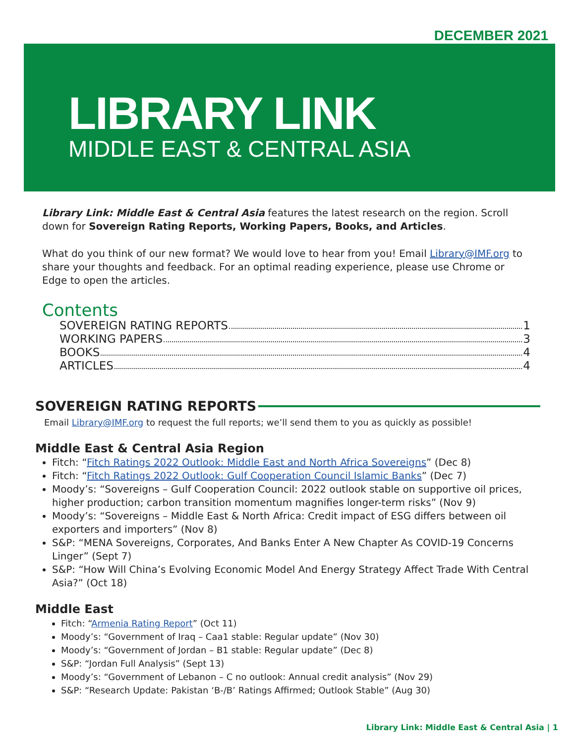DECEMBER 2021
LIBRARY LINK
MIDDLE EAST & CENTRAL ASIA
Library Link: Middle East & Central Asia features the latest research on the region. Scroll down for Sovereign Rating Reports, Working Papers, Books, and Articles.
What do you think of our new format? We would love to hear from you! Email Library@IMF.org to share your thoughts and feedback. For an optimal reading experience, please use Chrome or Edge to open the articles.
Contents
SOVEREIGN RATING REPORTS 1
WORKING PAPERS 3
BOOKS 4
ARTICLES 4
SOVEREIGN RATING REPORTS
Email Library@IMF.org to request the full reports; we’ll send them to you as quickly as possible!
Middle East & Central Asia Region
Fitch: “Fitch Ratings 2022 Outlook: Middle East and North Africa Sovereigns” (Dec 8)
Fitch: “Fitch Ratings 2022 Outlook: Gulf Cooperation Council Islamic Banks” (Dec 7)
Moody’s: “Sovereigns – Gulf Cooperation Council: 2022 outlook stable on supportive oil prices, higher production; carbon transition momentum magnifies longer-term risks” (Nov 9)
Moody’s: “Sovereigns – Middle East & North Africa: Credit impact of ESG differs between oil exporters and importers” (Nov 8)
S&P: “MENA Sovereigns, Corporates, And Banks Enter A New Chapter As COVID-19 Concerns Linger” (Sept 7)
S&P: “How Will China’s Evolving Economic Model And Energy Strategy Affect Trade With Central Asia?” (Oct 18)
Middle East
Fitch: “Armenia Rating Report” (Oct 11)
Moody’s: “Government of Iraq – Caa1 stable: Regular update” (Nov 30)
Moody’s: “Government of Jordan – B1 stable: Regular update” (Dec 8)
S&P: “Jordan Full Analysis” (Sept 13)
Moody’s: “Government of Lebanon – C no outlook: Annual credit analysis” (Nov 29)
S&P: “Research Update: Pakistan ‘B-/B’ Ratings Affirmed; Outlook Stable” (Aug 30)
Library Link: Middle East & Central Asia | 1